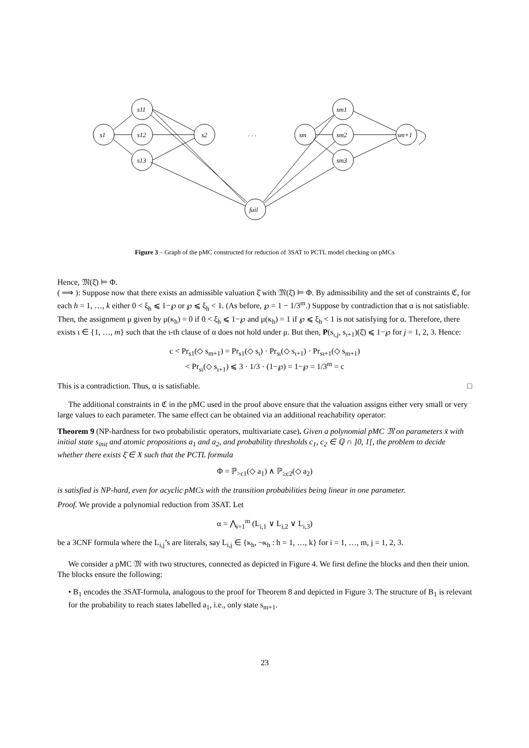s1
s11
s12
s13
s2
. . .
sm
sm1
sm2
sm3
sm+1
fail
Figure 3 – Graph of the pMC constructed for reduction of 3SAT to PCTL model checking on pMCs
Hence, 𝔐(ξ̄) ⊨ Φ.
( ⟹ ): Suppose now that there exists an admissible valuation ξ̄ with 𝔐(ξ̄) ⊨ Φ. By admissibility and the set of constraints ℭ, for each h = 1, …, k either 0 < ξ<sub>h</sub> ⩽ 1−℘ or ℘ ⩽ ξ<sub>h</sub> < 1. (As before, ℘ = 1 − 1/3<sup>m</sup>.) Suppose by contradiction that α is not satisfiable. Then, the assignment μ given by μ(κ<sub>h</sub>) = 0 if 0 < ξ<sub>h</sub> ⩽ 1−℘ and μ(κ<sub>h</sub>) = 1 if ℘ ⩽ ξ<sub>h</sub> < 1 is not satisfying for α. Therefore, there exists ι ∈ {1, …, m} such that the ι-th clause of α does not hold under μ. But then, P(s<sub>ι,j</sub>, s<sub>ι+1</sub>)(ξ̄) ⩽ 1−℘ for j = 1, 2, 3. Hence:
c < Pr<sub>s1</sub>(◇ s<sub>m+1</sub>) = Pr<sub>s1</sub>(◇ s<sub>ι</sub>) · Pr<sub>sι</sub>(◇ s<sub>ι+1</sub>) · Pr<sub>sι+1</sub>(◇ s<sub>m+1</sub>)
< Pr<sub>sι</sub>(◇ s<sub>ι+1</sub>) ⩽ 3 · 1/3 · (1−℘) = 1−℘ = 1/3<sup>m</sup> = c
This is a contradiction. Thus, α is satisfiable. □
The additional constraints in ℭ in the pMC used in the proof above ensure that the valuation assigns either very small or very large values to each parameter. The same effect can be obtained via an additional reachability operator:
Theorem 9 (NP-hardness for two probabilistic operators, multivariate case). Given a polynomial pMC 𝔐 on parameters x̄ with initial state s<sub>init</sub> and atomic propositions a<sub>1</sub> and a<sub>2</sub>, and probability thresholds c<sub>1</sub>, c<sub>2</sub> ∈ ℚ ∩ ]0, 1[, the problem to decide whether there exists ξ̄ ∈ X such that the PCTL formula
Φ = ℙ<sub>>c1</sub>(◇ a<sub>1</sub>) ∧ ℙ<sub>≥c2</sub>(◇ a<sub>2</sub>)
is satisfied is NP-hard, even for acyclic pMCs with the transition probabilities being linear in one parameter.
Proof. We provide a polynomial reduction from 3SAT. Let
α = ⋀<sub>i=1</sub><sup>m</sup> (L<sub>i,1</sub> ∨ L<sub>i,2</sub> ∨ L<sub>i,3</sub>)
be a 3CNF formula where the L<sub>i,j</sub>’s are literals, say L<sub>i,j</sub> ∈ {κ<sub>h</sub>, ¬κ<sub>h</sub> : h = 1, …, k} for i = 1, …, m, j = 1, 2, 3.
We consider a pMC 𝔐 with two structures, connected as depicted in Figure 4. We first define the blocks and then their union. The blocks ensure the following:
• B<sub>1</sub> encodes the 3SAT-formula, analogous to the proof for Theorem 8 and depicted in Figure 3. The structure of B<sub>1</sub> is relevant for the probability to reach states labelled a<sub>1</sub>, i.e., only state s<sub>m+1</sub>.
23